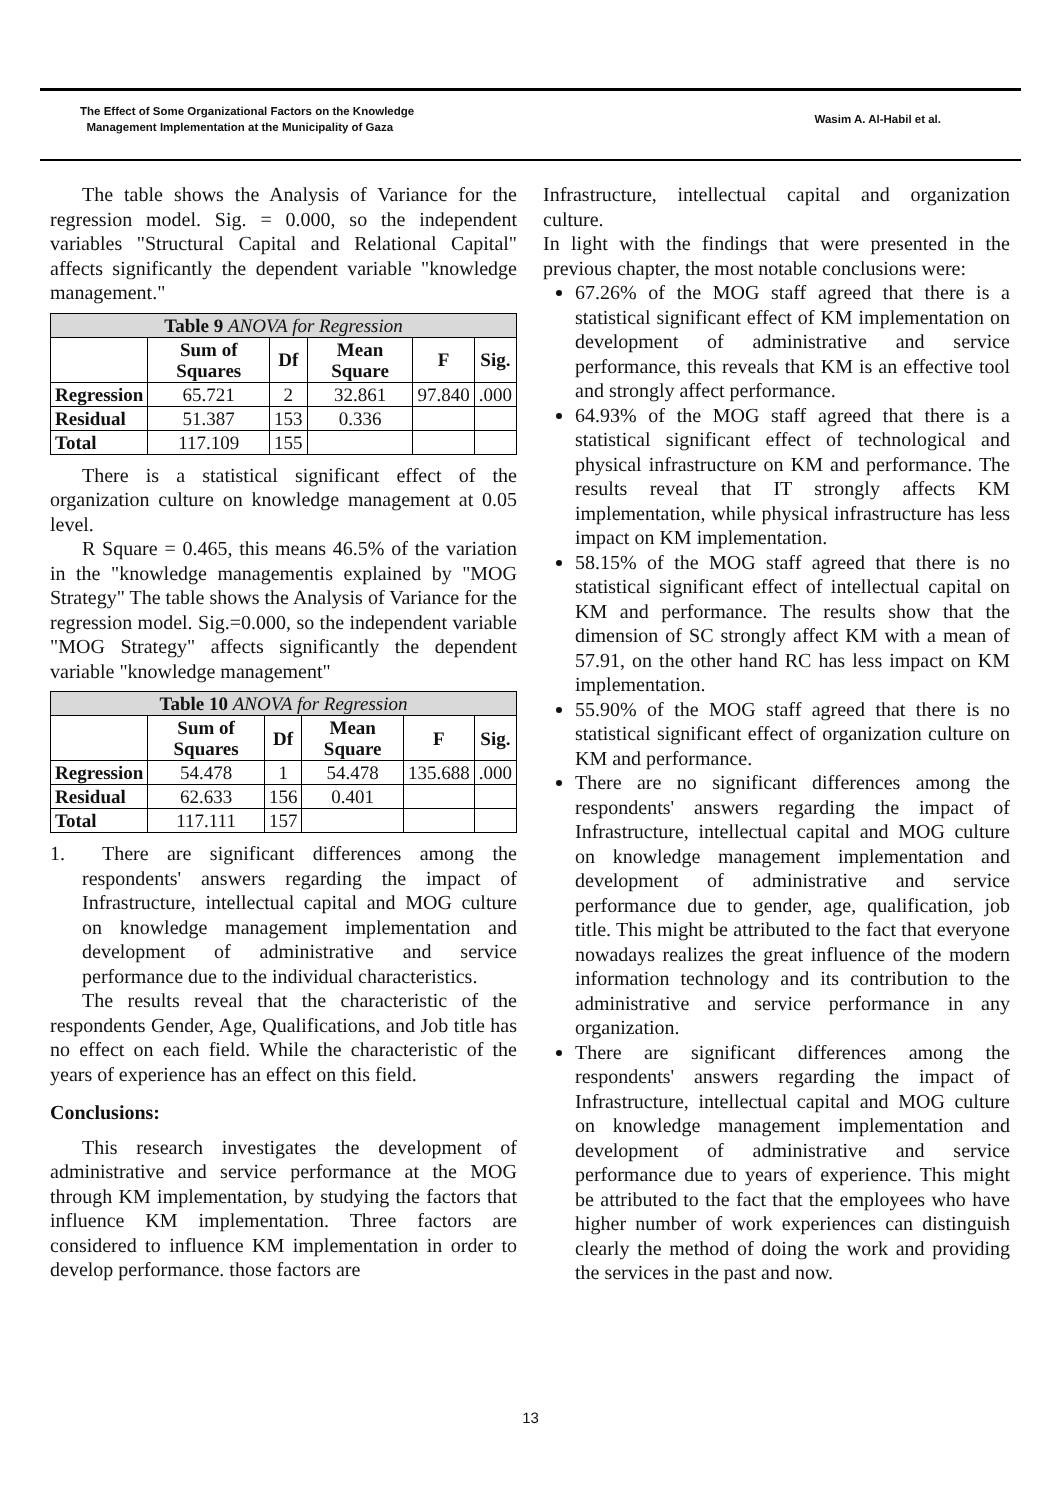The Effect of Some Organizational Factors on the Knowledge
Management Implementation at the Municipality of Gaza
Wasim A. Al-Habil et al.
The table shows the Analysis of Variance for the regression model. Sig. = 0.000, so the independent variables "Structural Capital and Relational Capital" affects significantly the dependent variable "knowledge management."
| Table 9 ANOVA for Regression | | | | | |
| --- | --- | --- | --- | --- | --- |
| | Sum of Squares | Df | Mean Square | F | Sig. |
| Regression | 65.721 | 2 | 32.861 | 97.840 | .000 |
| Residual | 51.387 | 153 | 0.336 | | |
| Total | 117.109 | 155 | | | |
There is a statistical significant effect of the organization culture on knowledge management at 0.05 level.
R Square = 0.465, this means 46.5% of the variation in the "knowledge managementis explained by "MOG Strategy" The table shows the Analysis of Variance for the regression model. Sig.=0.000, so the independent variable "MOG Strategy" affects significantly the dependent variable "knowledge management"
| Table 10 ANOVA for Regression | | | | | |
| --- | --- | --- | --- | --- | --- |
| | Sum of Squares | Df | Mean Square | F | Sig. |
| Regression | 54.478 | 1 | 54.478 | 135.688 | .000 |
| Residual | 62.633 | 156 | 0.401 | | |
| Total | 117.111 | 157 | | | |
1. There are significant differences among the respondents' answers regarding the impact of Infrastructure, intellectual capital and MOG culture on knowledge management implementation and development of administrative and service performance due to the individual characteristics.
The results reveal that the characteristic of the respondents Gender, Age, Qualifications, and Job title has no effect on each field. While the characteristic of the years of experience has an effect on this field.
Conclusions:
This research investigates the development of administrative and service performance at the MOG through KM implementation, by studying the factors that influence KM implementation. Three factors are considered to influence KM implementation in order to develop performance. those factors are
Infrastructure, intellectual capital and organization culture.
In light with the findings that were presented in the previous chapter, the most notable conclusions were:
67.26% of the MOG staff agreed that there is a statistical significant effect of KM implementation on development of administrative and service performance, this reveals that KM is an effective tool and strongly affect performance.
64.93% of the MOG staff agreed that there is a statistical significant effect of technological and physical infrastructure on KM and performance. The results reveal that IT strongly affects KM implementation, while physical infrastructure has less impact on KM implementation.
58.15% of the MOG staff agreed that there is no statistical significant effect of intellectual capital on KM and performance. The results show that the dimension of SC strongly affect KM with a mean of 57.91, on the other hand RC has less impact on KM implementation.
55.90% of the MOG staff agreed that there is no statistical significant effect of organization culture on KM and performance.
There are no significant differences among the respondents' answers regarding the impact of Infrastructure, intellectual capital and MOG culture on knowledge management implementation and development of administrative and service performance due to gender, age, qualification, job title. This might be attributed to the fact that everyone nowadays realizes the great influence of the modern information technology and its contribution to the administrative and service performance in any organization.
There are significant differences among the respondents' answers regarding the impact of Infrastructure, intellectual capital and MOG culture on knowledge management implementation and development of administrative and service performance due to years of experience. This might be attributed to the fact that the employees who have higher number of work experiences can distinguish clearly the method of doing the work and providing the services in the past and now.
13